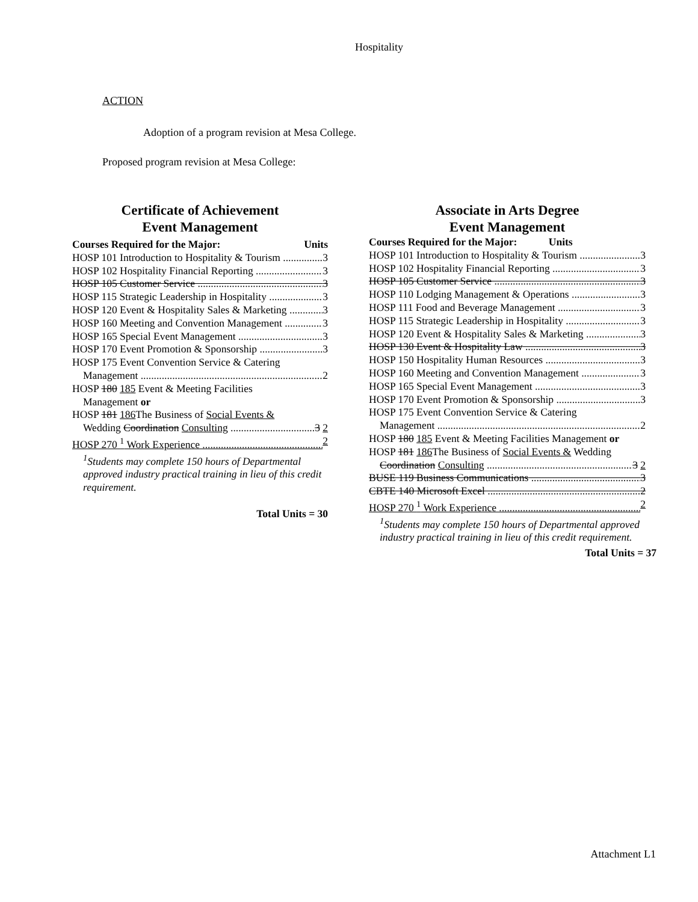Hospitality
ACTION
Adoption of a program revision at Mesa College.
Proposed program revision at Mesa College:
Certificate of Achievement
Event Management
Courses Required for the Major: Units
HOSP 101 Introduction to Hospitality & Tourism 3
HOSP 102 Hospitality Financial Reporting 3
HOSP 105 Customer Service 3
HOSP 115 Strategic Leadership in Hospitality 3
HOSP 120 Event & Hospitality Sales & Marketing 3
HOSP 160 Meeting and Convention Management 3
HOSP 165 Special Event Management 3
HOSP 170 Event Promotion & Sponsorship 3
HOSP 175 Event Convention Service & Catering
Management 2
HOSP 180 185 Event & Meeting Facilities
Management or
HOSP 181 186 The Business of Social Events &
Wedding Coordination Consulting 3 2
HOSP 270 <sup>1</sup> Work Experience 2
<sup>1</sup> Students may complete 150 hours of Departmental approved industry practical training in lieu of this credit requirement.
Total Units = 30
Associate in Arts Degree
Event Management
Courses Required for the Major: Units
HOSP 101 Introduction to Hospitality & Tourism 3
HOSP 102 Hospitality Financial Reporting 3
HOSP 105 Customer Service 3
HOSP 110 Lodging Management & Operations 3
HOSP 111 Food and Beverage Management 3
HOSP 115 Strategic Leadership in Hospitality 3
HOSP 120 Event & Hospitality Sales & Marketing 3
HOSP 130 Event & Hospitality Law 3
HOSP 150 Hospitality Human Resources 3
HOSP 160 Meeting and Convention Management 3
HOSP 165 Special Event Management 3
HOSP 170 Event Promotion & Sponsorship 3
HOSP 175 Event Convention Service & Catering
Management 2
HOSP 180 185 Event & Meeting Facilities Management or
HOSP 181 186 The Business of Social Events & Wedding
Coordination Consulting 3 2
BUSE 119 Business Communications 3
CBTE 140 Microsoft Excel 2
HOSP 270 <sup>1</sup> Work Experience 2
<sup>1</sup> Students may complete 150 hours of Departmental approved industry practical training in lieu of this credit requirement.
Total Units = 37
Attachment L1